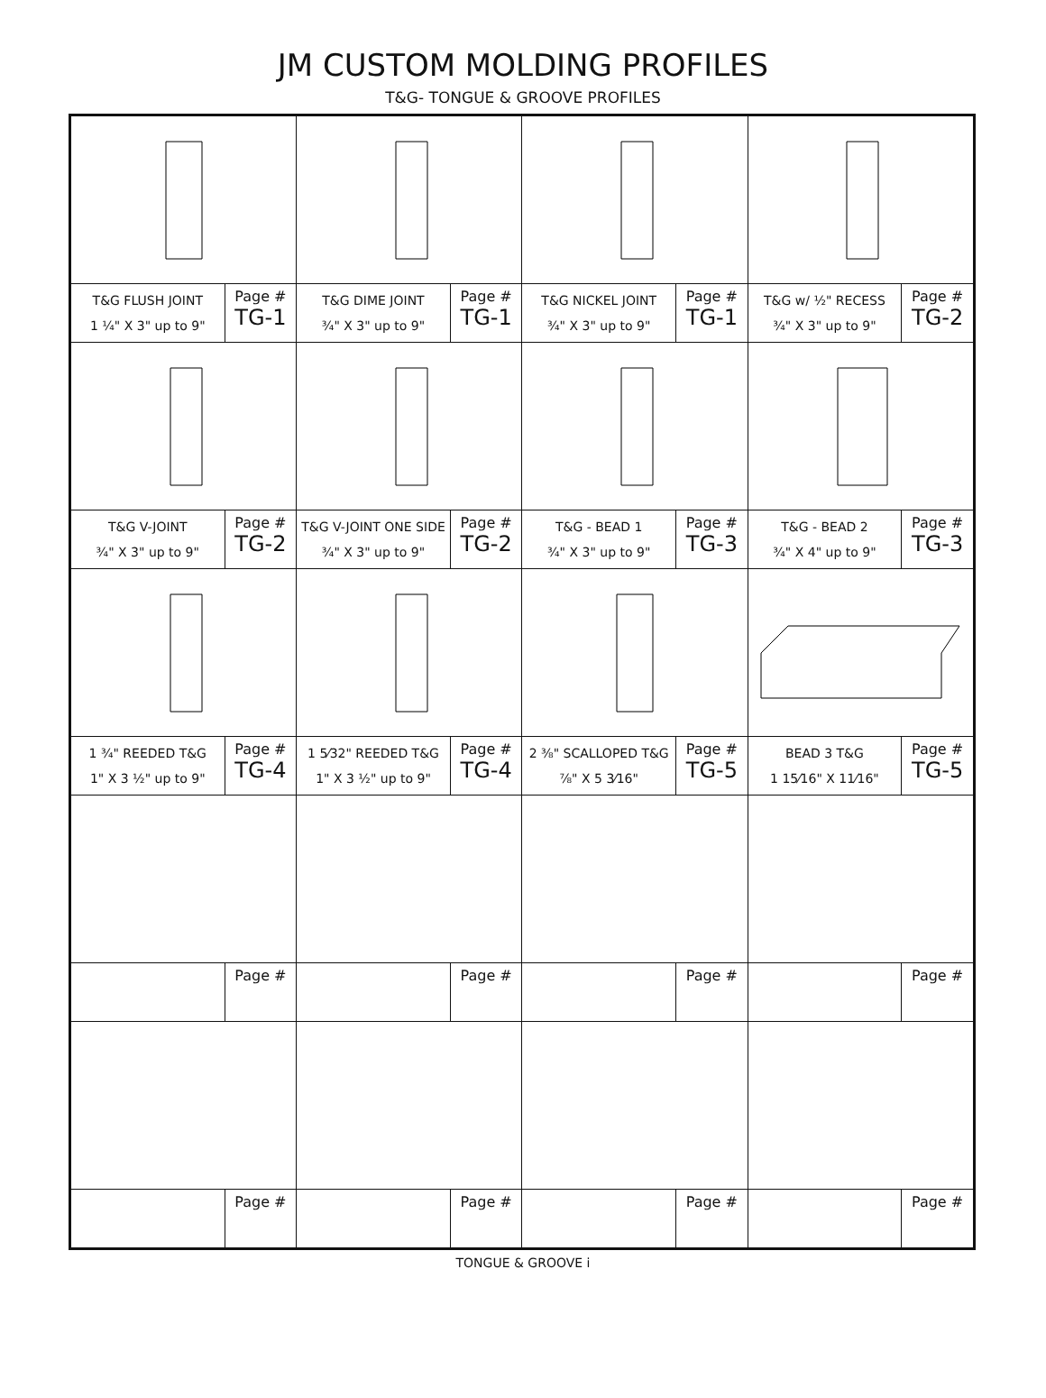JM CUSTOM MOLDING PROFILES
T&G- TONGUE & GROOVE PROFILES
| T&G FLUSH JOINT 1 ¼" X 3" up to 9" | Page # TG-1 | T&G DIME JOINT ¾" X 3" up to 9" | Page # TG-1 | T&G NICKEL JOINT ¾" X 3" up to 9" | Page # TG-1 | T&G w/ ½" RECESS ¾" X 3" up to 9" | Page # TG-2 |
| T&G V-JOINT ¾" X 3" up to 9" | Page # TG-2 | T&G V-JOINT ONE SIDE ¾" X 3" up to 9" | Page # TG-2 | T&G - BEAD 1 ¾" X 3" up to 9" | Page # TG-3 | T&G - BEAD 2 ¾" X 4" up to 9" | Page # TG-3 |
| 1 ¾" REEDED T&G 1" X 3 ½" up to 9" | Page # TG-4 | 1 5⁄32" REEDED T&G 1" X 3 ½" up to 9" | Page # TG-4 | 2 ⅜" SCALLOPED T&G ⅞" X 5 3⁄16" | Page # TG-5 | BEAD 3 T&G 1 15⁄16" X 11⁄16" | Page # TG-5 |
| | Page # | | Page # | | Page # | | Page # |
| | Page # | | Page # | | Page # | | Page # |
TONGUE & GROOVE i